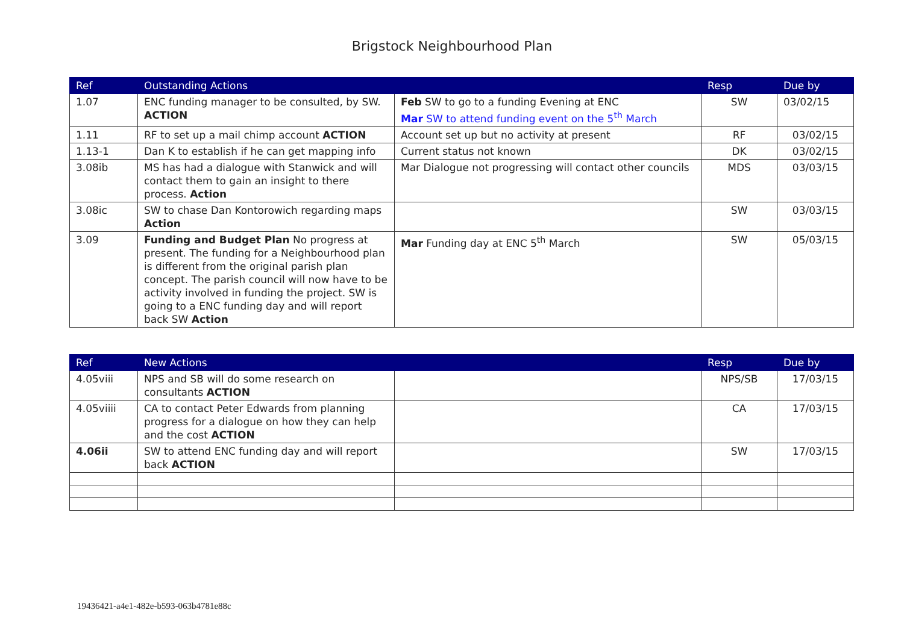Brigstock Neighbourhood Plan
| Ref | Outstanding Actions | | Resp | Due by |
| --- | --- | --- | --- | --- |
| 1.07 | ENC funding manager to be consulted, by SW. ACTION | Feb SW to go to a funding Evening at ENC Mar SW to attend funding event on the 5<sup>th</sup> March | SW | 03/02/15 |
| 1.11 | RF to set up a mail chimp account ACTION | Account set up but no activity at present | RF | 03/02/15 |
| 1.13-1 | Dan K to establish if he can get mapping info | Current status not known | DK | 03/02/15 |
| 3.08ib | MS has had a dialogue with Stanwick and will contact them to gain an insight to there process. Action | Mar Dialogue not progressing will contact other councils | MDS | 03/03/15 |
| 3.08ic | SW to chase Dan Kontorowich regarding maps Action | | SW | 03/03/15 |
| 3.09 | Funding and Budget Plan No progress at present. The funding for a Neighbourhood plan is different from the original parish plan concept. The parish council will now have to be activity involved in funding the project. SW is going to a ENC funding day and will report back SW Action | Mar Funding day at ENC 5<sup>th</sup> March | SW | 05/03/15 |
| Ref | New Actions | | Resp | Due by |
| --- | --- | --- | --- | --- |
| 4.05viii | NPS and SB will do some research on consultants ACTION | | NPS/SB | 17/03/15 |
| 4.05viiii | CA to contact Peter Edwards from planning progress for a dialogue on how they can help and the cost ACTION | | CA | 17/03/15 |
| 4.06ii | SW to attend ENC funding day and will report back ACTION | | SW | 17/03/15 |
19436421-a4e1-482e-b593-063b4781e88c